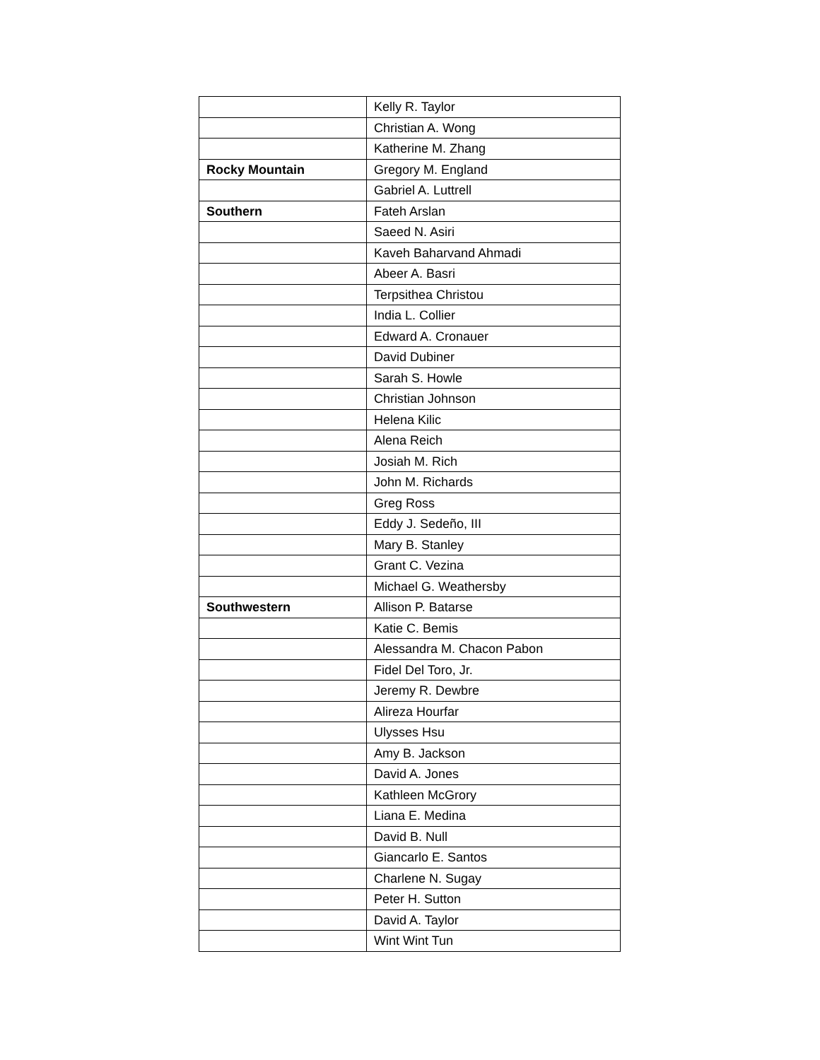| | Kelly R. Taylor |
| | Christian A. Wong |
| | Katherine M. Zhang |
| Rocky Mountain | Gregory M. England |
| | Gabriel A. Luttrell |
| Southern | Fateh Arslan |
| | Saeed N. Asiri |
| | Kaveh Baharvand Ahmadi |
| | Abeer A. Basri |
| | Terpsithea Christou |
| | India L. Collier |
| | Edward A. Cronauer |
| | David Dubiner |
| | Sarah S. Howle |
| | Christian Johnson |
| | Helena Kilic |
| | Alena Reich |
| | Josiah M. Rich |
| | John M. Richards |
| | Greg Ross |
| | Eddy J. Sedeño, III |
| | Mary B. Stanley |
| | Grant C. Vezina |
| | Michael G. Weathersby |
| Southwestern | Allison P. Batarse |
| | Katie C. Bemis |
| | Alessandra M. Chacon Pabon |
| | Fidel Del Toro, Jr. |
| | Jeremy R. Dewbre |
| | Alireza Hourfar |
| | Ulysses Hsu |
| | Amy B. Jackson |
| | David A. Jones |
| | Kathleen McGrory |
| | Liana E. Medina |
| | David B. Null |
| | Giancarlo E. Santos |
| | Charlene N. Sugay |
| | Peter H. Sutton |
| | David A. Taylor |
| | Wint Wint Tun |